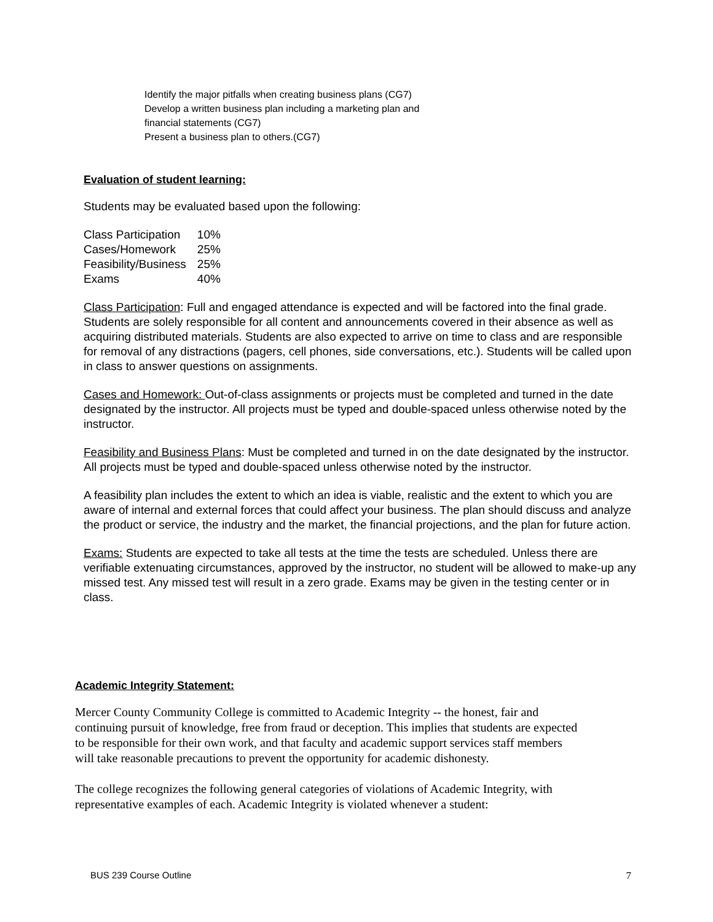Identify the major pitfalls when creating business plans (CG7)
Develop a written business plan including a marketing plan and financial statements (CG7)
Present a business plan to others.(CG7)
Evaluation of student learning:
Students may be evaluated based upon the following:
| Class Participation | 10% |
| Cases/Homework | 25% |
| Feasibility/Business | 25% |
| Exams | 40% |
Class Participation: Full and engaged attendance is expected and will be factored into the final grade. Students are solely responsible for all content and announcements covered in their absence as well as acquiring distributed materials. Students are also expected to arrive on time to class and are responsible for removal of any distractions (pagers, cell phones, side conversations, etc.). Students will be called upon in class to answer questions on assignments.
Cases and Homework: Out-of-class assignments or projects must be completed and turned in the date designated by the instructor. All projects must be typed and double-spaced unless otherwise noted by the instructor.
Feasibility and Business Plans: Must be completed and turned in on the date designated by the instructor. All projects must be typed and double-spaced unless otherwise noted by the instructor.
A feasibility plan includes the extent to which an idea is viable, realistic and the extent to which you are aware of internal and external forces that could affect your business. The plan should discuss and analyze the product or service, the industry and the market, the financial projections, and the plan for future action.
Exams: Students are expected to take all tests at the time the tests are scheduled. Unless there are verifiable extenuating circumstances, approved by the instructor, no student will be allowed to make-up any missed test. Any missed test will result in a zero grade. Exams may be given in the testing center or in class.
Academic Integrity Statement:
Mercer County Community College is committed to Academic Integrity -- the honest, fair and continuing pursuit of knowledge, free from fraud or deception. This implies that students are expected to be responsible for their own work, and that faculty and academic support services staff members will take reasonable precautions to prevent the opportunity for academic dishonesty.
The college recognizes the following general categories of violations of Academic Integrity, with representative examples of each. Academic Integrity is violated whenever a student:
BUS 239 Course Outline 7